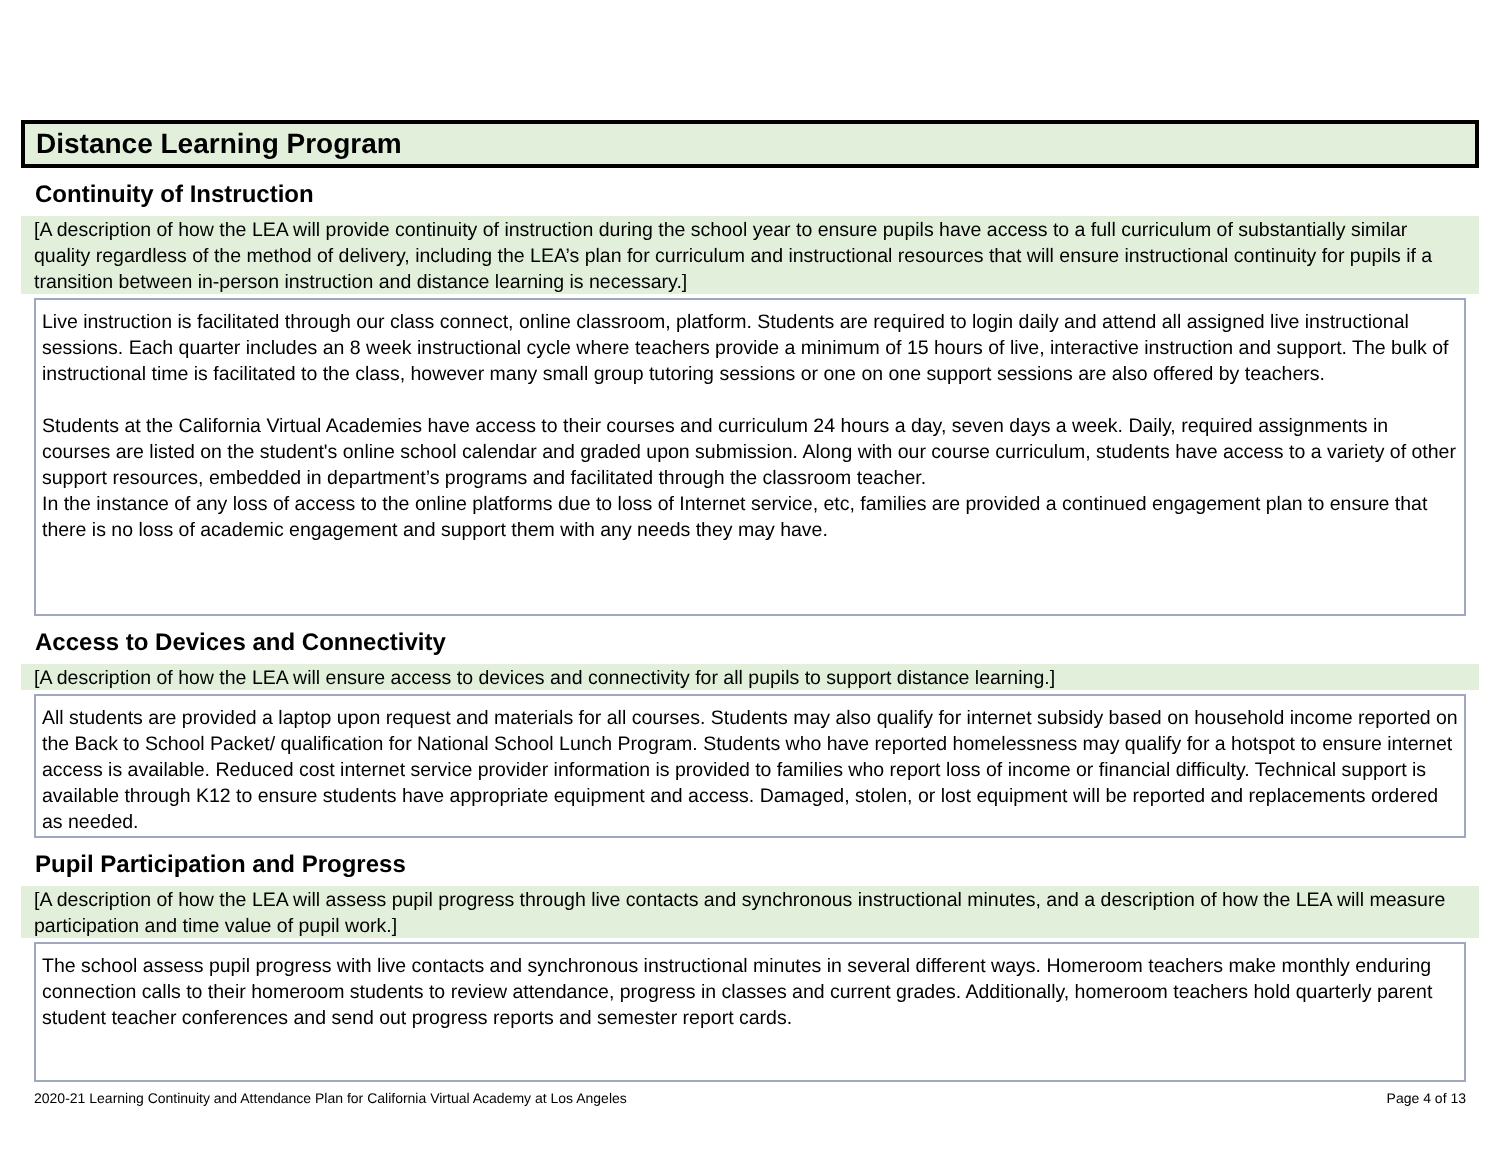Distance Learning Program
Continuity of Instruction
[A description of how the LEA will provide continuity of instruction during the school year to ensure pupils have access to a full curriculum of substantially similar quality regardless of the method of delivery, including the LEA’s plan for curriculum and instructional resources that will ensure instructional continuity for pupils if a transition between in-person instruction and distance learning is necessary.]
Live instruction is facilitated through our class connect, online classroom, platform. Students are required to login daily and attend all assigned live instructional sessions. Each quarter includes an 8 week instructional cycle where teachers provide a minimum of 15 hours of live, interactive instruction and support. The bulk of instructional time is facilitated to the class, however many small group tutoring sessions or one on one support sessions are also offered by teachers.
Students at the California Virtual Academies have access to their courses and curriculum 24 hours a day, seven days a week. Daily, required assignments in courses are listed on the student's online school calendar and graded upon submission. Along with our course curriculum, students have access to a variety of other support resources, embedded in department’s programs and facilitated through the classroom teacher.
In the instance of any loss of access to the online platforms due to loss of Internet service, etc, families are provided a continued engagement plan to ensure that there is no loss of academic engagement and support them with any needs they may have.
Access to Devices and Connectivity
[A description of how the LEA will ensure access to devices and connectivity for all pupils to support distance learning.]
All students are provided a laptop upon request and materials for all courses. Students may also qualify for internet subsidy based on household income reported on the Back to School Packet/ qualification for National School Lunch Program. Students who have reported homelessness may qualify for a hotspot to ensure internet access is available. Reduced cost internet service provider information is provided to families who report loss of income or financial difficulty. Technical support is available through K12 to ensure students have appropriate equipment and access. Damaged, stolen, or lost equipment will be reported and replacements ordered as needed.
Pupil Participation and Progress
[A description of how the LEA will assess pupil progress through live contacts and synchronous instructional minutes, and a description of how the LEA will measure participation and time value of pupil work.]
The school assess pupil progress with live contacts and synchronous instructional minutes in several different ways. Homeroom teachers make monthly enduring connection calls to their homeroom students to review attendance, progress in classes and current grades. Additionally, homeroom teachers hold quarterly parent student teacher conferences and send out progress reports and semester report cards.
2020-21 Learning Continuity and Attendance Plan for California Virtual Academy at Los Angeles Page 4 of 13